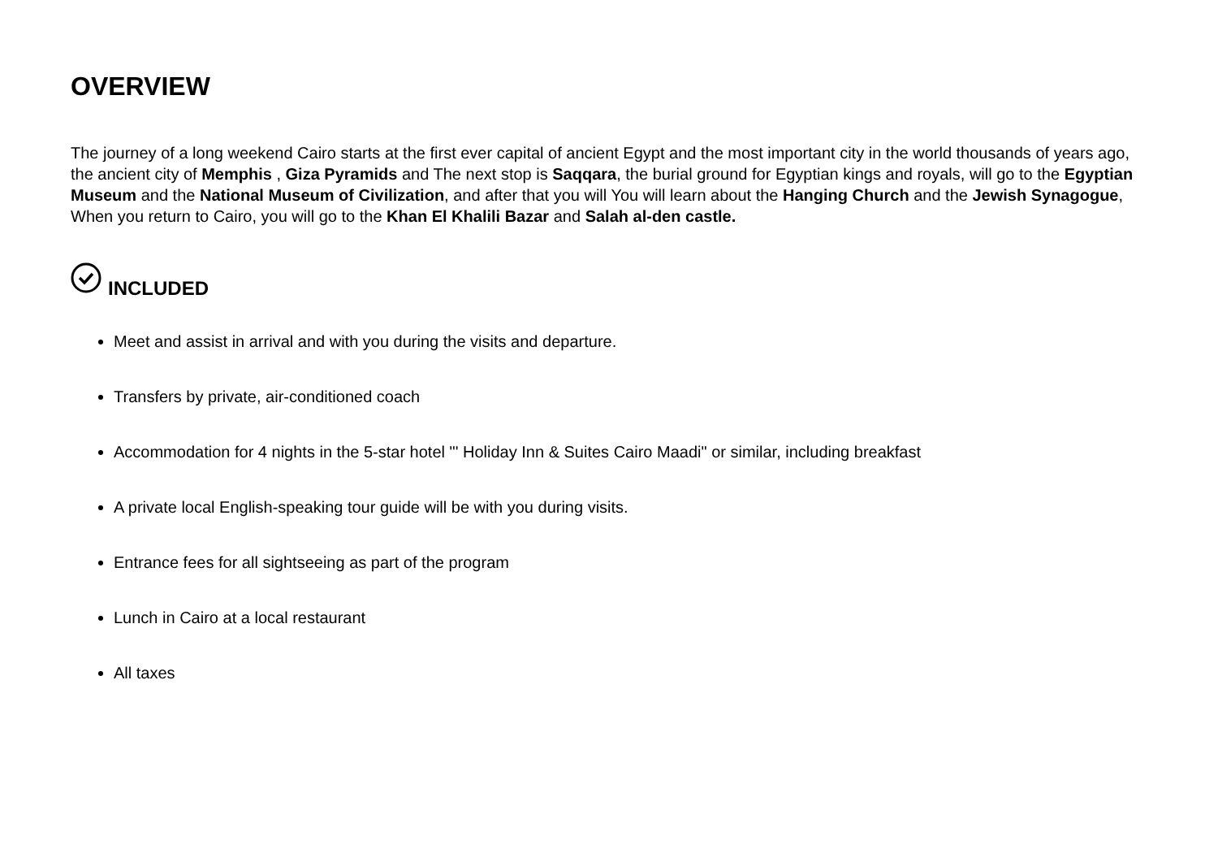OVERVIEW
The journey of a long weekend Cairo starts at the first ever capital of ancient Egypt and the most important city in the world thousands of years ago, the ancient city of Memphis , Giza Pyramids and The next stop is Saqqara, the burial ground for Egyptian kings and royals, will go to the Egyptian Museum and the National Museum of Civilization, and after that you will You will learn about the Hanging Church and the Jewish Synagogue, When you return to Cairo, you will go to the Khan El Khalili Bazar and Salah al-den castle.
INCLUDED
Meet and assist in arrival and with you during the visits and departure.
Transfers by private, air-conditioned coach
Accommodation for 4 nights in the 5-star hotel "' Holiday Inn & Suites Cairo Maadi" or similar, including breakfast
A private local English-speaking tour guide will be with you during visits.
Entrance fees for all sightseeing as part of the program
Lunch in Cairo at a local restaurant
All taxes